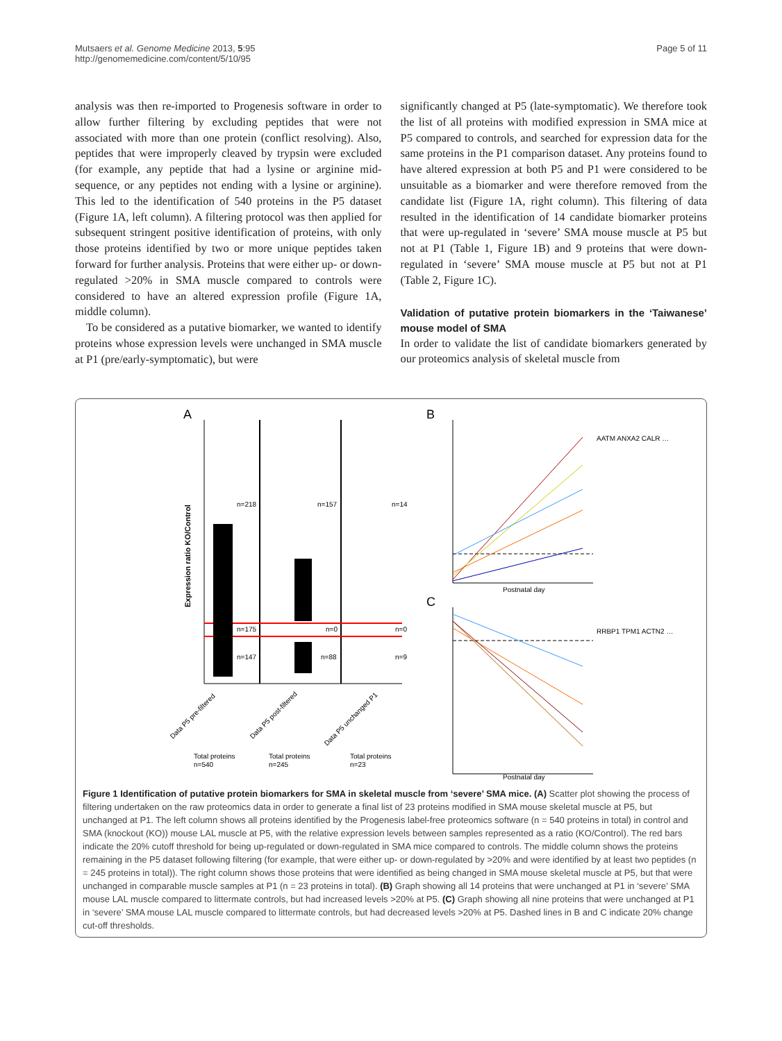Mutsaers et al. Genome Medicine 2013, 5:95
http://genomemedicine.com/content/5/10/95
Page 5 of 11
analysis was then re-imported to Progenesis software in order to allow further filtering by excluding peptides that were not associated with more than one protein (conflict resolving). Also, peptides that were improperly cleaved by trypsin were excluded (for example, any peptide that had a lysine or arginine mid-sequence, or any peptides not ending with a lysine or arginine). This led to the identification of 540 proteins in the P5 dataset (Figure 1A, left column). A filtering protocol was then applied for subsequent stringent positive identification of proteins, with only those proteins identified by two or more unique peptides taken forward for further analysis. Proteins that were either up- or down-regulated >20% in SMA muscle compared to controls were considered to have an altered expression profile (Figure 1A, middle column).
To be considered as a putative biomarker, we wanted to identify proteins whose expression levels were unchanged in SMA muscle at P1 (pre/early-symptomatic), but were
significantly changed at P5 (late-symptomatic). We therefore took the list of all proteins with modified expression in SMA mice at P5 compared to controls, and searched for expression data for the same proteins in the P1 comparison dataset. Any proteins found to have altered expression at both P5 and P1 were considered to be unsuitable as a biomarker and were therefore removed from the candidate list (Figure 1A, right column). This filtering of data resulted in the identification of 14 candidate biomarker proteins that were up-regulated in ‘severe’ SMA mouse muscle at P5 but not at P1 (Table 1, Figure 1B) and 9 proteins that were down-regulated in ‘severe’ SMA mouse muscle at P5 but not at P1 (Table 2, Figure 1C).
Validation of putative protein biomarkers in the ‘Taiwanese’ mouse model of SMA
In order to validate the list of candidate biomarkers generated by our proteomics analysis of skeletal muscle from
A
n=218
n=157
n=14
n=175
n=0
n=0
n=147
n=88
n=9
Expression ratio KO/Control
Data P5 pre-filtered
Data P5 post-filtered
Data P5 unchanged P1
Total proteins
n=540
Total proteins
n=245
Total proteins
n=23
B
Postnatal day
AATM ANXA2 CALR …
C
Postnatal day
RRBP1 TPM1 ACTN2 …
Figure 1 Identification of putative protein biomarkers for SMA in skeletal muscle from ‘severe’ SMA mice. (A) Scatter plot showing the process of filtering undertaken on the raw proteomics data in order to generate a final list of 23 proteins modified in SMA mouse skeletal muscle at P5, but unchanged at P1. The left column shows all proteins identified by the Progenesis label-free proteomics software (n = 540 proteins in total) in control and SMA (knockout (KO)) mouse LAL muscle at P5, with the relative expression levels between samples represented as a ratio (KO/Control). The red bars indicate the 20% cutoff threshold for being up-regulated or down-regulated in SMA mice compared to controls. The middle column shows the proteins remaining in the P5 dataset following filtering (for example, that were either up- or down-regulated by >20% and were identified by at least two peptides (n = 245 proteins in total)). The right column shows those proteins that were identified as being changed in SMA mouse skeletal muscle at P5, but that were unchanged in comparable muscle samples at P1 (n = 23 proteins in total). (B) Graph showing all 14 proteins that were unchanged at P1 in ‘severe’ SMA mouse LAL muscle compared to littermate controls, but had increased levels >20% at P5. (C) Graph showing all nine proteins that were unchanged at P1 in ‘severe’ SMA mouse LAL muscle compared to littermate controls, but had decreased levels >20% at P5. Dashed lines in B and C indicate 20% change cut-off thresholds.